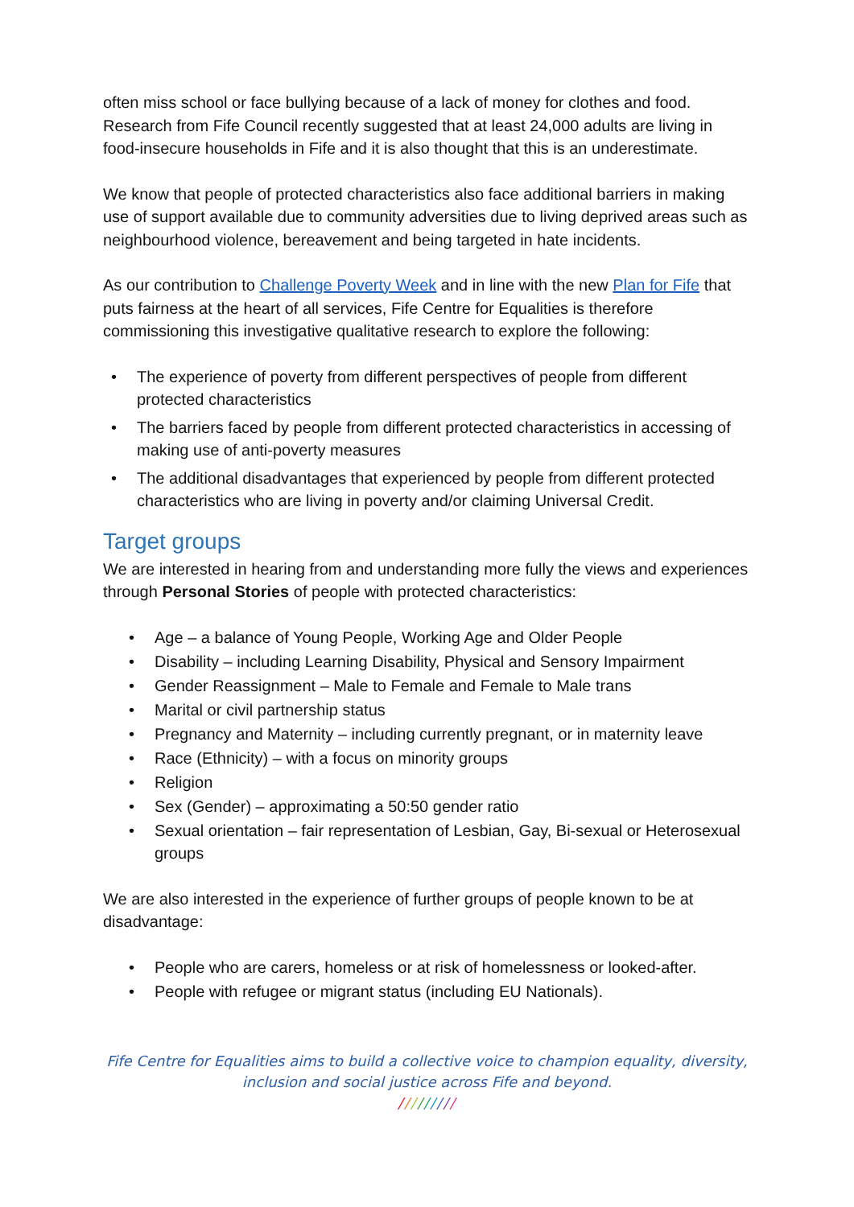often miss school or face bullying because of a lack of money for clothes and food. Research from Fife Council recently suggested that at least 24,000 adults are living in food-insecure households in Fife and it is also thought that this is an underestimate.
We know that people of protected characteristics also face additional barriers in making use of support available due to community adversities due to living deprived areas such as neighbourhood violence, bereavement and being targeted in hate incidents.
As our contribution to Challenge Poverty Week and in line with the new Plan for Fife that puts fairness at the heart of all services, Fife Centre for Equalities is therefore commissioning this investigative qualitative research to explore the following:
• The experience of poverty from different perspectives of people from different protected characteristics
• The barriers faced by people from different protected characteristics in accessing of making use of anti-poverty measures
• The additional disadvantages that experienced by people from different protected characteristics who are living in poverty and/or claiming Universal Credit.
Target groups
We are interested in hearing from and understanding more fully the views and experiences through Personal Stories of people with protected characteristics:
• Age – a balance of Young People, Working Age and Older People
• Disability – including Learning Disability, Physical and Sensory Impairment
• Gender Reassignment – Male to Female and Female to Male trans
• Marital or civil partnership status
• Pregnancy and Maternity – including currently pregnant, or in maternity leave
• Race (Ethnicity) – with a focus on minority groups
• Religion
• Sex (Gender) – approximating a 50:50 gender ratio
• Sexual orientation – fair representation of Lesbian, Gay, Bi-sexual or Heterosexual groups
We are also interested in the experience of further groups of people known to be at disadvantage:
• People who are carers, homeless or at risk of homelessness or looked-after.
• People with refugee or migrant status (including EU Nationals).
Fife Centre for Equalities aims to build a collective voice to champion equality, diversity,
inclusion and social justice across Fife and beyond.
/////////